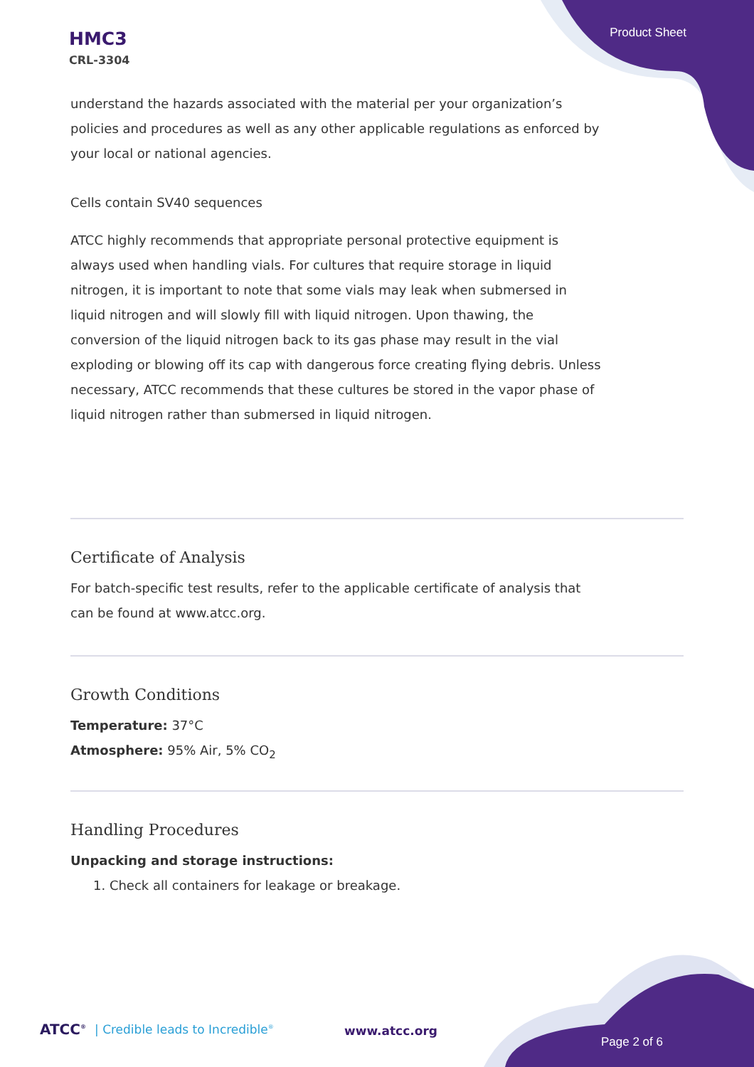HMC3
CRL-3304
Product Sheet
understand the hazards associated with the material per your organization’s policies and procedures as well as any other applicable regulations as enforced by your local or national agencies.
Cells contain SV40 sequences
ATCC highly recommends that appropriate personal protective equipment is always used when handling vials. For cultures that require storage in liquid nitrogen, it is important to note that some vials may leak when submersed in liquid nitrogen and will slowly fill with liquid nitrogen. Upon thawing, the conversion of the liquid nitrogen back to its gas phase may result in the vial exploding or blowing off its cap with dangerous force creating flying debris. Unless necessary, ATCC recommends that these cultures be stored in the vapor phase of liquid nitrogen rather than submersed in liquid nitrogen.
Certificate of Analysis
For batch-specific test results, refer to the applicable certificate of analysis that can be found at www.atcc.org.
Growth Conditions
Temperature: 37°C
Atmosphere: 95% Air, 5% CO<sub>2</sub>
Handling Procedures
Unpacking and storage instructions:
1. Check all containers for leakage or breakage.
ATCC<sup>®</sup> | Credible leads to Incredible<sup>®</sup> www.atcc.org
Page 2 of 6